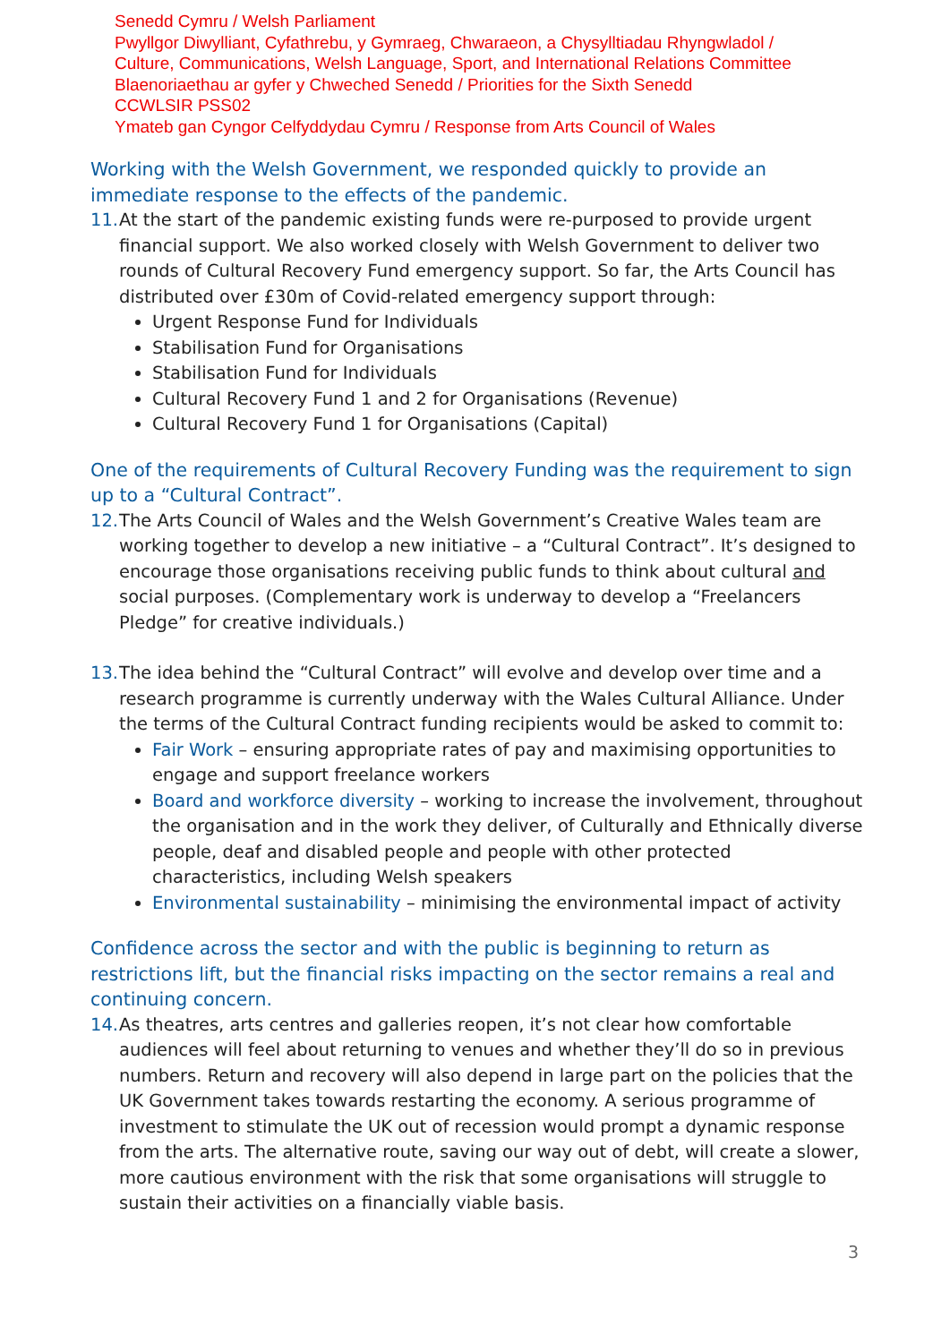Senedd Cymru / Welsh Parliament
Pwyllgor Diwylliant, Cyfathrebu, y Gymraeg, Chwaraeon, a Chysylltiadau Rhyngwladol /
Culture, Communications, Welsh Language, Sport, and International Relations Committee
Blaenoriaethau ar gyfer y Chweched Senedd / Priorities for the Sixth Senedd
CCWLSIR PSS02
Ymateb gan Cyngor Celfyddydau Cymru / Response from Arts Council of Wales
Working with the Welsh Government, we responded quickly to provide an immediate response to the effects of the pandemic.
11.
At the start of the pandemic existing funds were re-purposed to provide urgent financial support. We also worked closely with Welsh Government to deliver two rounds of Cultural Recovery Fund emergency support. So far, the Arts Council has distributed over £30m of Covid-related emergency support through:
Urgent Response Fund for Individuals
Stabilisation Fund for Organisations
Stabilisation Fund for Individuals
Cultural Recovery Fund 1 and 2 for Organisations (Revenue)
Cultural Recovery Fund 1 for Organisations (Capital)
One of the requirements of Cultural Recovery Funding was the requirement to sign up to a “Cultural Contract”.
12.
The Arts Council of Wales and the Welsh Government’s Creative Wales team are working together to develop a new initiative – a “Cultural Contract”. It’s designed to encourage those organisations receiving public funds to think about cultural and social purposes. (Complementary work is underway to develop a “Freelancers Pledge” for creative individuals.)
13.
The idea behind the “Cultural Contract” will evolve and develop over time and a research programme is currently underway with the Wales Cultural Alliance. Under the terms of the Cultural Contract funding recipients would be asked to commit to:
Fair Work – ensuring appropriate rates of pay and maximising opportunities to engage and support freelance workers
Board and workforce diversity – working to increase the involvement, throughout the organisation and in the work they deliver, of Culturally and Ethnically diverse people, deaf and disabled people and people with other protected characteristics, including Welsh speakers
Environmental sustainability – minimising the environmental impact of activity
Confidence across the sector and with the public is beginning to return as restrictions lift, but the financial risks impacting on the sector remains a real and continuing concern.
14.
As theatres, arts centres and galleries reopen, it’s not clear how comfortable audiences will feel about returning to venues and whether they’ll do so in previous numbers. Return and recovery will also depend in large part on the policies that the UK Government takes towards restarting the economy. A serious programme of investment to stimulate the UK out of recession would prompt a dynamic response from the arts. The alternative route, saving our way out of debt, will create a slower, more cautious environment with the risk that some organisations will struggle to sustain their activities on a financially viable basis.
3